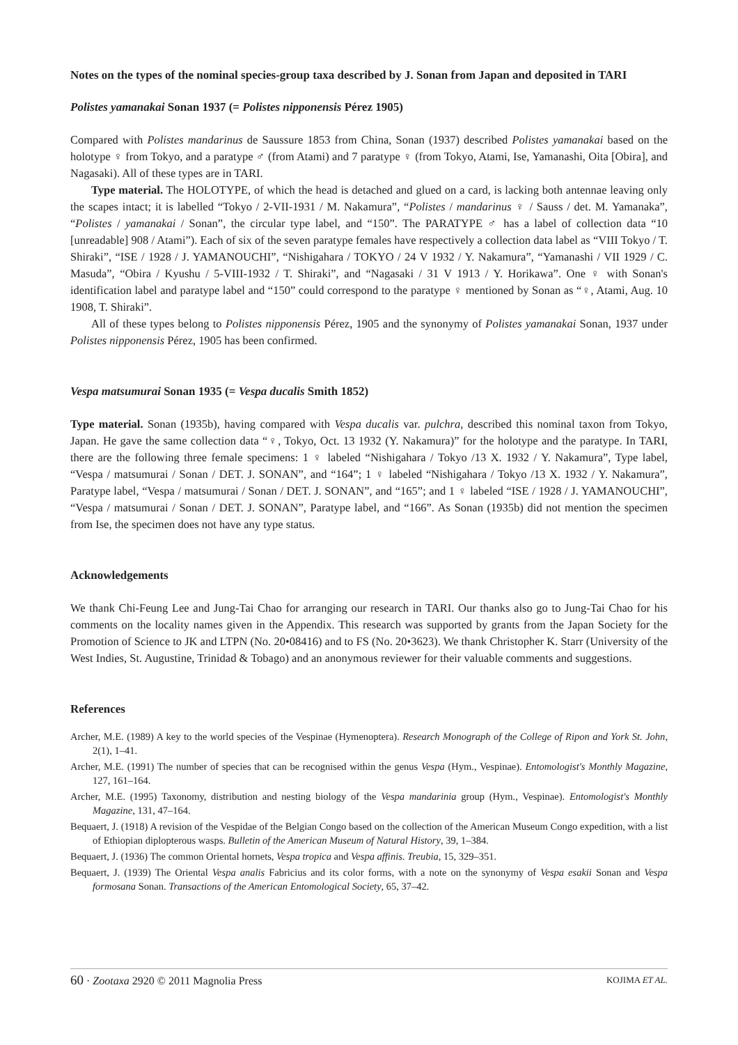Notes on the types of the nominal species-group taxa described by J. Sonan from Japan and deposited in TARI
Polistes yamanakai Sonan 1937 (= Polistes nipponensis Pérez 1905)
Compared with Polistes mandarinus de Saussure 1853 from China, Sonan (1937) described Polistes yamanakai based on the holotype ♀ from Tokyo, and a paratype ♂ (from Atami) and 7 paratype ♀ (from Tokyo, Atami, Ise, Yamanashi, Oita [Obira], and Nagasaki). All of these types are in TARI.
Type material. The HOLOTYPE, of which the head is detached and glued on a card, is lacking both antennae leaving only the scapes intact; it is labelled “Tokyo / 2-VII-1931 / M. Nakamura”, “Polistes / mandarinus ♀ / Sauss / det. M. Yamanaka”, “Polistes / yamanakai / Sonan”, the circular type label, and “150”. The PARATYPE ♂ has a label of collection data “10 [unreadable] 908 / Atami”). Each of six of the seven paratype females have respectively a collection data label as “VIII Tokyo / T. Shiraki”, “ISE / 1928 / J. YAMANOUCHI”, “Nishigahara / TOKYO / 24 V 1932 / Y. Nakamura”, “Yamanashi / VII 1929 / C. Masuda”, “Obira / Kyushu / 5-VIII-1932 / T. Shiraki”, and “Nagasaki / 31 V 1913 / Y. Horikawa”. One ♀ with Sonan's identification label and paratype label and “150” could correspond to the paratype ♀ mentioned by Sonan as “♀, Atami, Aug. 10 1908, T. Shiraki”.
All of these types belong to Polistes nipponensis Pérez, 1905 and the synonymy of Polistes yamanakai Sonan, 1937 under Polistes nipponensis Pérez, 1905 has been confirmed.
Vespa matsumurai Sonan 1935 (= Vespa ducalis Smith 1852)
Type material. Sonan (1935b), having compared with Vespa ducalis var. pulchra, described this nominal taxon from Tokyo, Japan. He gave the same collection data “♀, Tokyo, Oct. 13 1932 (Y. Nakamura)” for the holotype and the paratype. In TARI, there are the following three female specimens: 1 ♀ labeled “Nishigahara / Tokyo /13 X. 1932 / Y. Nakamura”, Type label, “Vespa / matsumurai / Sonan / DET. J. SONAN”, and “164”; 1 ♀ labeled “Nishigahara / Tokyo /13 X. 1932 / Y. Nakamura”, Paratype label, “Vespa / matsumurai / Sonan / DET. J. SONAN”, and “165”; and 1 ♀ labeled “ISE / 1928 / J. YAMANOUCHI”, “Vespa / matsumurai / Sonan / DET. J. SONAN”, Paratype label, and “166”. As Sonan (1935b) did not mention the specimen from Ise, the specimen does not have any type status.
Acknowledgements
We thank Chi-Feung Lee and Jung-Tai Chao for arranging our research in TARI. Our thanks also go to Jung-Tai Chao for his comments on the locality names given in the Appendix. This research was supported by grants from the Japan Society for the Promotion of Science to JK and LTPN (No. 20•08416) and to FS (No. 20•3623). We thank Christopher K. Starr (University of the West Indies, St. Augustine, Trinidad & Tobago) and an anonymous reviewer for their valuable comments and suggestions.
References
Archer, M.E. (1989) A key to the world species of the Vespinae (Hymenoptera). Research Monograph of the College of Ripon and York St. John, 2(1), 1–41.
Archer, M.E. (1991) The number of species that can be recognised within the genus Vespa (Hym., Vespinae). Entomologist's Monthly Magazine, 127, 161–164.
Archer, M.E. (1995) Taxonomy, distribution and nesting biology of the Vespa mandarinia group (Hym., Vespinae). Entomologist's Monthly Magazine, 131, 47–164.
Bequaert, J. (1918) A revision of the Vespidae of the Belgian Congo based on the collection of the American Museum Congo expedition, with a list of Ethiopian diplopterous wasps. Bulletin of the American Museum of Natural History, 39, 1–384.
Bequaert, J. (1936) The common Oriental hornets, Vespa tropica and Vespa affinis. Treubia, 15, 329–351.
Bequaert, J. (1939) The Oriental Vespa analis Fabricius and its color forms, with a note on the synonymy of Vespa esakii Sonan and Vespa formosana Sonan. Transactions of the American Entomological Society, 65, 37–42.
60 · Zootaxa 2920 © 2011 Magnolia Press KOJIMA ET AL.